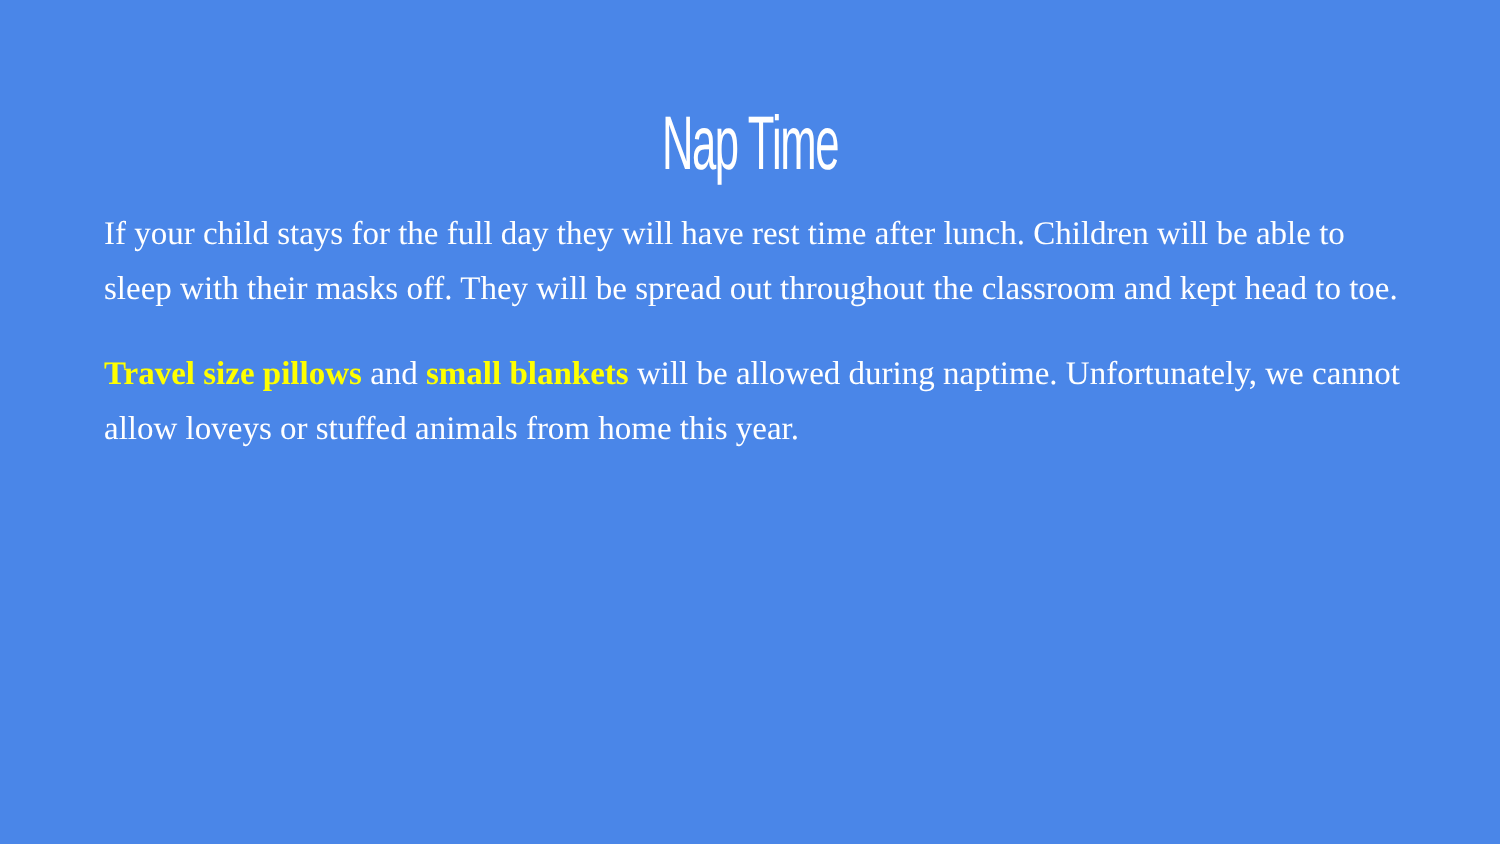Nap Time
If your child stays for the full day they will have rest time after lunch. Children will be able to sleep with their masks off. They will be spread out throughout the classroom and kept head to toe.
Travel size pillows and small blankets will be allowed during naptime. Unfortunately, we cannot allow loveys or stuffed animals from home this year.